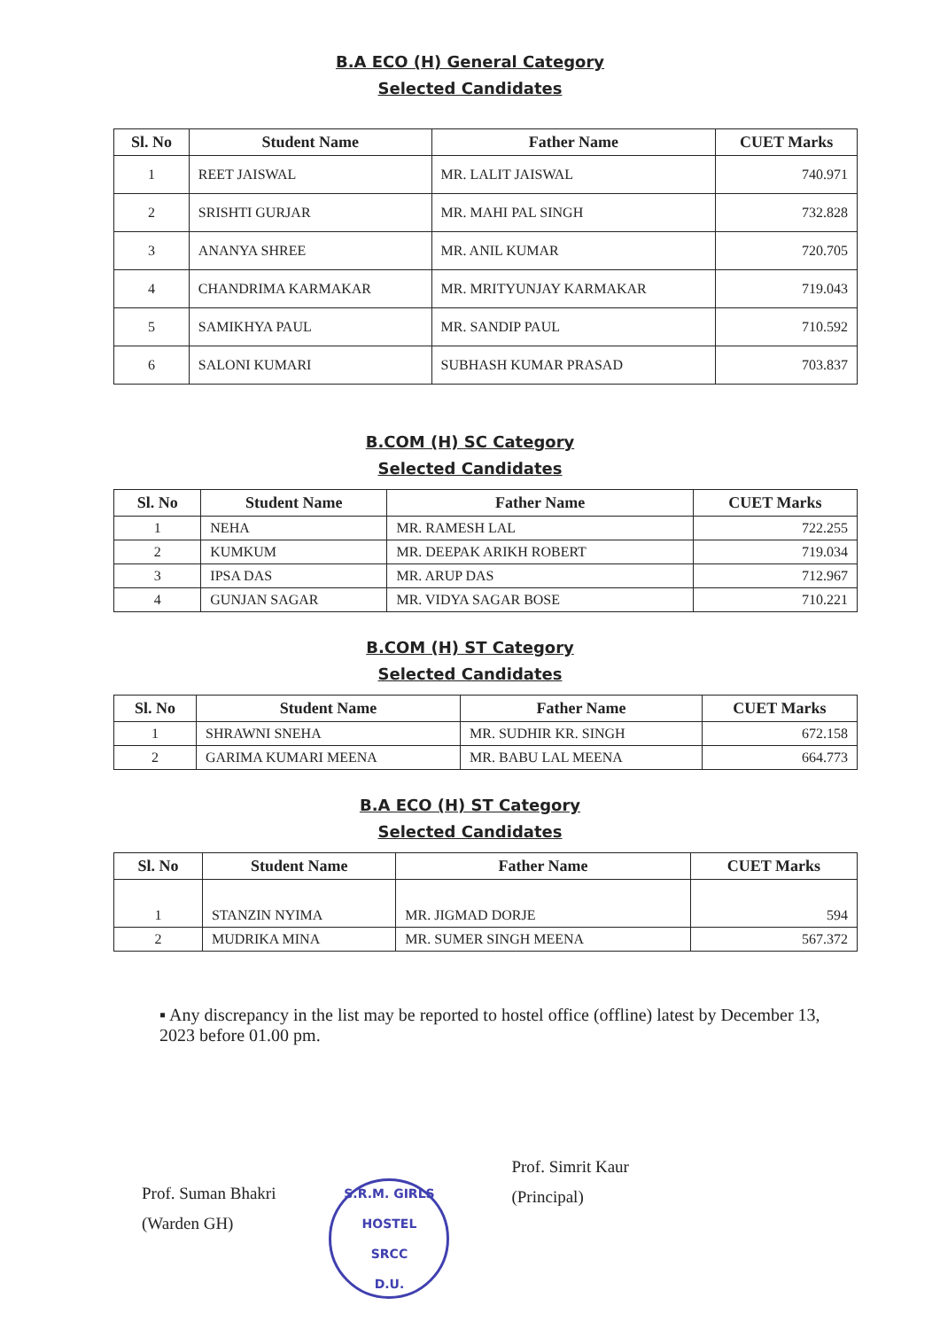B.A ECO (H) General Category
Selected Candidates
| Sl. No | Student Name | Father Name | CUET Marks |
| --- | --- | --- | --- |
| 1 | REET JAISWAL | MR. LALIT JAISWAL | 740.971 |
| 2 | SRISHTI GURJAR | MR. MAHI PAL SINGH | 732.828 |
| 3 | ANANYA SHREE | MR. ANIL KUMAR | 720.705 |
| 4 | CHANDRIMA KARMAKAR | MR. MRITYUNJAY KARMAKAR | 719.043 |
| 5 | SAMIKHYA PAUL | MR. SANDIP PAUL | 710.592 |
| 6 | SALONI KUMARI | SUBHASH KUMAR PRASAD | 703.837 |
B.COM (H) SC Category
Selected Candidates
| Sl. No | Student Name | Father Name | CUET Marks |
| --- | --- | --- | --- |
| 1 | NEHA | MR. RAMESH LAL | 722.255 |
| 2 | KUMKUM | MR. DEEPAK ARIKH ROBERT | 719.034 |
| 3 | IPSA DAS | MR. ARUP DAS | 712.967 |
| 4 | GUNJAN SAGAR | MR. VIDYA SAGAR BOSE | 710.221 |
B.COM (H) ST Category
Selected Candidates
| Sl. No | Student Name | Father Name | CUET Marks |
| --- | --- | --- | --- |
| 1 | SHRAWNI SNEHA | MR. SUDHIR KR. SINGH | 672.158 |
| 2 | GARIMA KUMARI MEENA | MR. BABU LAL MEENA | 664.773 |
B.A ECO (H) ST Category
Selected Candidates
| Sl. No | Student Name | Father Name | CUET Marks |
| --- | --- | --- | --- |
| 1 | STANZIN NYIMA | MR. JIGMAD DORJE | 594 |
| 2 | MUDRIKA MINA | MR. SUMER SINGH MEENA | 567.372 |
▪ Any discrepancy in the list may be reported to hostel office (offline) latest by December 13, 2023 before 01.00 pm.
Prof. Suman Bhakri
(Warden GH)
S.R.M. GIRLS HOSTEL
SRCC
D.U.
Prof. Simrit Kaur
(Principal)